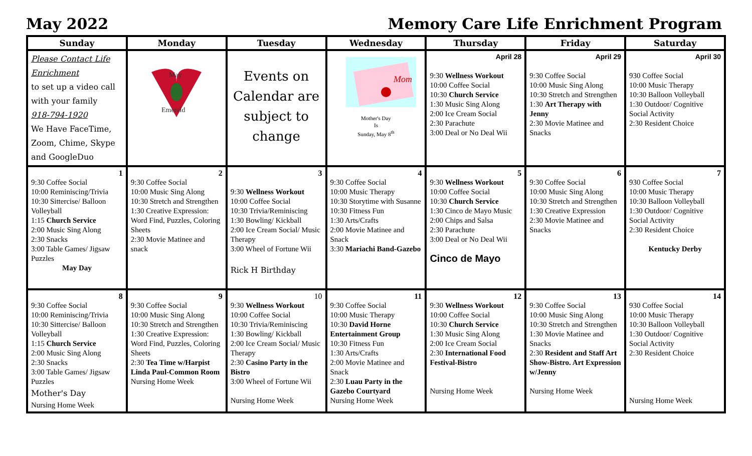May 2022 Memory Care Life Enrichment Program
| Sunday | Monday | Tuesday | Wednesday | Thursday | Friday | Saturday |
| --- | --- | --- | --- | --- | --- | --- |
| Please Contact Life Enrichment to set up a video call with your family 918-794-1920 We Have FaceTime, Zoom, Chime, Skype and GoogleDuo | May Emerald | Events on Calendar are subject to change | Mom Mother's Day Is Sunday, May 8<sup>th</sup> | April 28 9:30 Wellness Workout 10:00 Coffee Social 10:30 Church Service 1:30 Music Sing Along 2:00 Ice Cream Social 2:30 Parachute 3:00 Deal or No Deal Wii | April 29 9:30 Coffee Social 10:00 Music Sing Along 10:30 Stretch and Strengthen 1:30 Art Therapy with Jenny 2:30 Movie Matinee and Snacks | April 30 930 Coffee Social 10:00 Music Therapy 10:30 Balloon Volleyball 1:30 Outdoor/ Cognitive Social Activity 2:30 Resident Choice |
| 1 9:30 Coffee Social 10:00 Reminiscing/Trivia 10:30 Sittercise/ Balloon Volleyball 1:15 Church Service 2:00 Music Sing Along 2:30 Snacks 3:00 Table Games/ Jigsaw Puzzles May Day | 2 9:30 Coffee Social 10:00 Music Sing Along 10:30 Stretch and Strengthen 1:30 Creative Expression: Word Find, Puzzles, Coloring Sheets 2:30 Movie Matinee and snack | 3 9:30 Wellness Workout 10:00 Coffee Social 10:30 Trivia/Reminiscing 1:30 Bowling/ Kickball 2:00 Ice Cream Social/ Music Therapy 3:00 Wheel of Fortune Wii Rick H Birthday | 4 9:30 Coffee Social 10:00 Music Therapy 10:30 Storytime with Susanne 10:30 Fitness Fun 1:30 Arts/Crafts 2:00 Movie Matinee and Snack 3:30 Mariachi Band-Gazebo | 5 9:30 Wellness Workout 10:00 Coffee Social 10:30 Church Service 1:30 Cinco de Mayo Music 2:00 Chips and Salsa 2:30 Parachute 3:00 Deal or No Deal Wii Cinco de Mayo | 6 9:30 Coffee Social 10:00 Music Sing Along 10:30 Stretch and Strengthen 1:30 Creative Expression 2:30 Movie Matinee and Snacks | 7 930 Coffee Social 10:00 Music Therapy 10:30 Balloon Volleyball 1:30 Outdoor/ Cognitive Social Activity 2:30 Resident Choice Kentucky Derby |
| 8 9:30 Coffee Social 10:00 Reminiscing/Trivia 10:30 Sittercise/ Balloon Volleyball 1:15 Church Service 2:00 Music Sing Along 2:30 Snacks 3:00 Table Games/ Jigsaw Puzzles Mother's Day Nursing Home Week | 9 9:30 Coffee Social 10:00 Music Sing Along 10:30 Stretch and Strengthen 1:30 Creative Expression: Word Find, Puzzles, Coloring Sheets 2:30 Tea Time w/Harpist Linda Paul-Common Room Nursing Home Week | 10 9:30 Wellness Workout 10:00 Coffee Social 10:30 Trivia/Reminiscing 1:30 Bowling/ Kickball 2:00 Ice Cream Social/ Music Therapy 2:30 Casino Party in the Bistro 3:00 Wheel of Fortune Wii Nursing Home Week | 11 9:30 Coffee Social 10:00 Music Therapy 10:30 David Horne Entertainment Group 10:30 Fitness Fun 1:30 Arts/Crafts 2:00 Movie Matinee and Snack 2:30 Luau Party in the Gazebo Courtyard Nursing Home Week | 12 9:30 Wellness Workout 10:00 Coffee Social 10:30 Church Service 1:30 Music Sing Along 2:00 Ice Cream Social 2:30 International Food Festival-Bistro Nursing Home Week | 13 9:30 Coffee Social 10:00 Music Sing Along 10:30 Stretch and Strengthen 1:30 Movie Matinee and Snacks 2:30 Resident and Staff Art Show-Bistro. Art Expression w/Jenny Nursing Home Week | 14 930 Coffee Social 10:00 Music Therapy 10:30 Balloon Volleyball 1:30 Outdoor/ Cognitive Social Activity 2:30 Resident Choice Nursing Home Week |